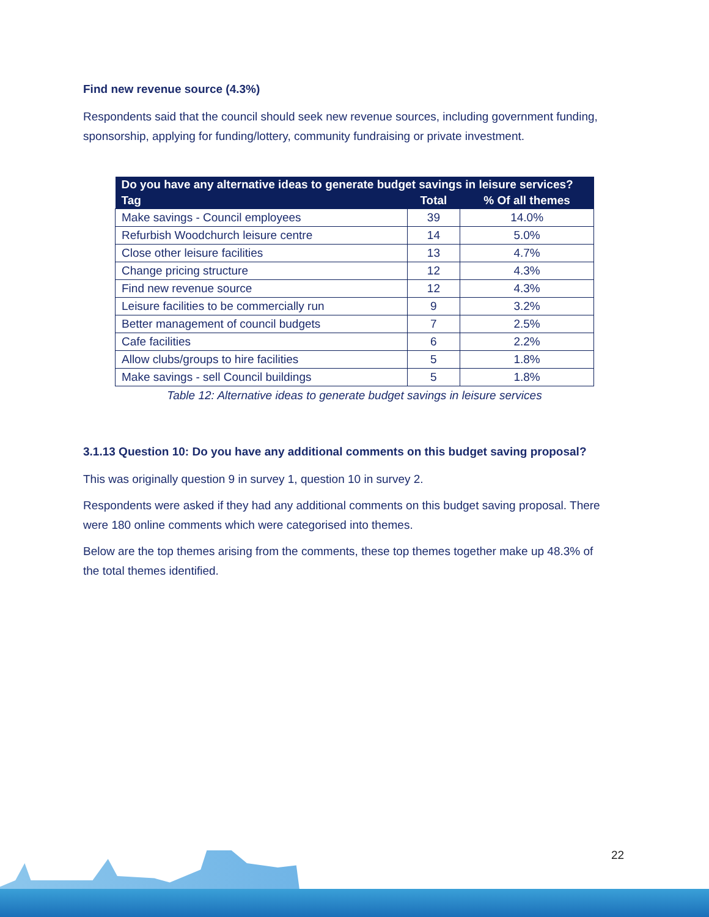Find new revenue source (4.3%)
Respondents said that the council should seek new revenue sources, including government funding, sponsorship, applying for funding/lottery, community fundraising or private investment.
| Do you have any alternative ideas to generate budget savings in leisure services? | | |
| --- | --- | --- |
| Tag | Total | % Of all themes |
| Make savings - Council employees | 39 | 14.0% |
| Refurbish Woodchurch leisure centre | 14 | 5.0% |
| Close other leisure facilities | 13 | 4.7% |
| Change pricing structure | 12 | 4.3% |
| Find new revenue source | 12 | 4.3% |
| Leisure facilities to be commercially run | 9 | 3.2% |
| Better management of council budgets | 7 | 2.5% |
| Cafe facilities | 6 | 2.2% |
| Allow clubs/groups to hire facilities | 5 | 1.8% |
| Make savings - sell Council buildings | 5 | 1.8% |
Table 12: Alternative ideas to generate budget savings in leisure services
3.1.13 Question 10: Do you have any additional comments on this budget saving proposal?
This was originally question 9 in survey 1, question 10 in survey 2.
Respondents were asked if they had any additional comments on this budget saving proposal. There were 180 online comments which were categorised into themes.
Below are the top themes arising from the comments, these top themes together make up 48.3% of the total themes identified.
22